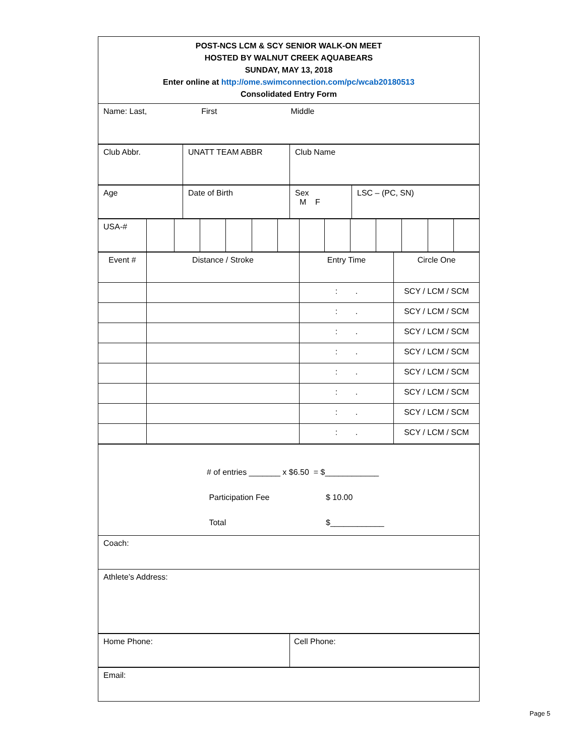| POST-NCS LCM & SCY SENIOR WALK-ON MEET HOSTED BY WALNUT CREEK AQUABEARS SUNDAY, MAY 13, 2018 Enter online at http://ome.swimconnection.com/pc/wcab20180513 Consolidated Entry Form |
| Name: Last, First Middle |
| Club Abbr. | UNATT TEAM ABBR | Club Name |
| Age | Date of Birth | Sex M F | LSC – (PC, SN) |
| USA-# | | | | | | | | | | | | | |
| Event # | Distance / Stroke | Entry Time | Circle One |
| | | : . | SCY / LCM / SCM |
| | | : . | SCY / LCM / SCM |
| | | : . | SCY / LCM / SCM |
| | | : . | SCY / LCM / SCM |
| | | : . | SCY / LCM / SCM |
| | | : . | SCY / LCM / SCM |
| | | : . | SCY / LCM / SCM |
| | | : . | SCY / LCM / SCM |
| # of entries _______ x $6.50 = $____________ Participation Fee $ 10.00 Total $____________ |
| Coach: |
| Athlete’s Address: |
| Home Phone: | Cell Phone: |
| Email: |
Page 5